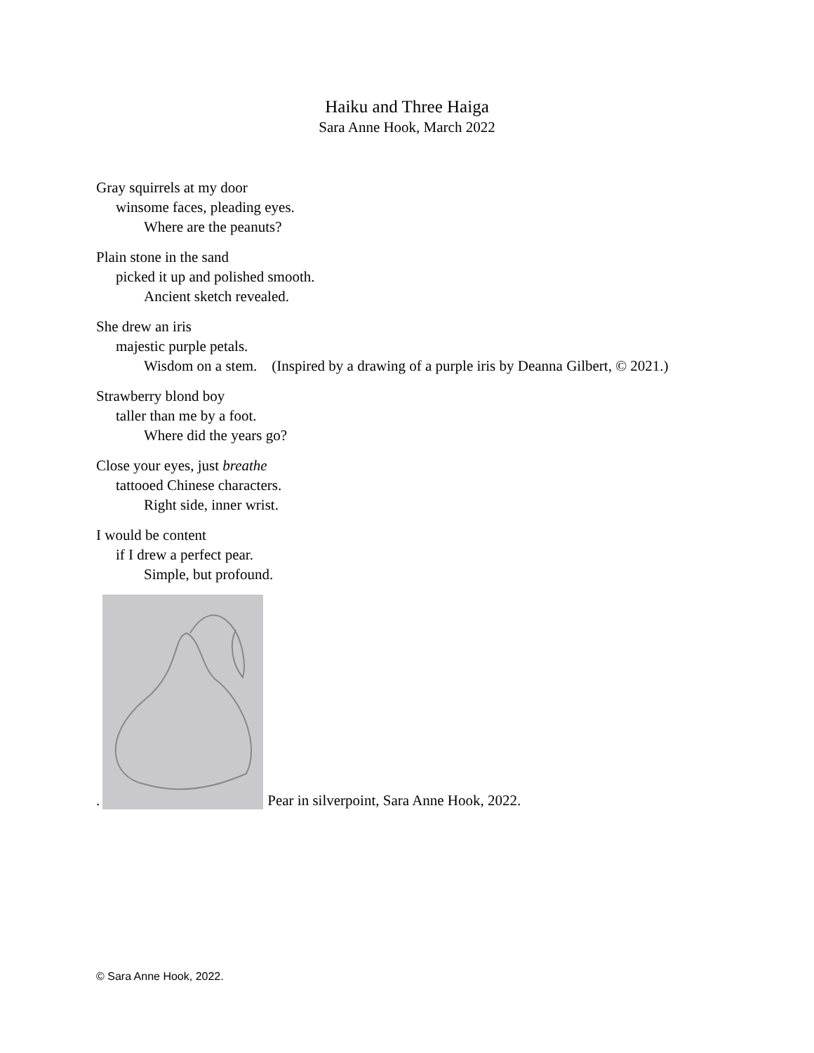Haiku and Three Haiga
Sara Anne Hook, March 2022
Gray squirrels at my door
winsome faces, pleading eyes.
Where are the peanuts?
Plain stone in the sand
picked it up and polished smooth.
Ancient sketch revealed.
She drew an iris
majestic purple petals.
Wisdom on a stem. (Inspired by a drawing of a purple iris by Deanna Gilbert, © 2021.)
Strawberry blond boy
taller than me by a foot.
Where did the years go?
Close your eyes, just breathe
tattooed Chinese characters.
Right side, inner wrist.
I would be content
if I drew a perfect pear.
Simple, but profound.
.
Pear in silverpoint, Sara Anne Hook, 2022.
© Sara Anne Hook, 2022.